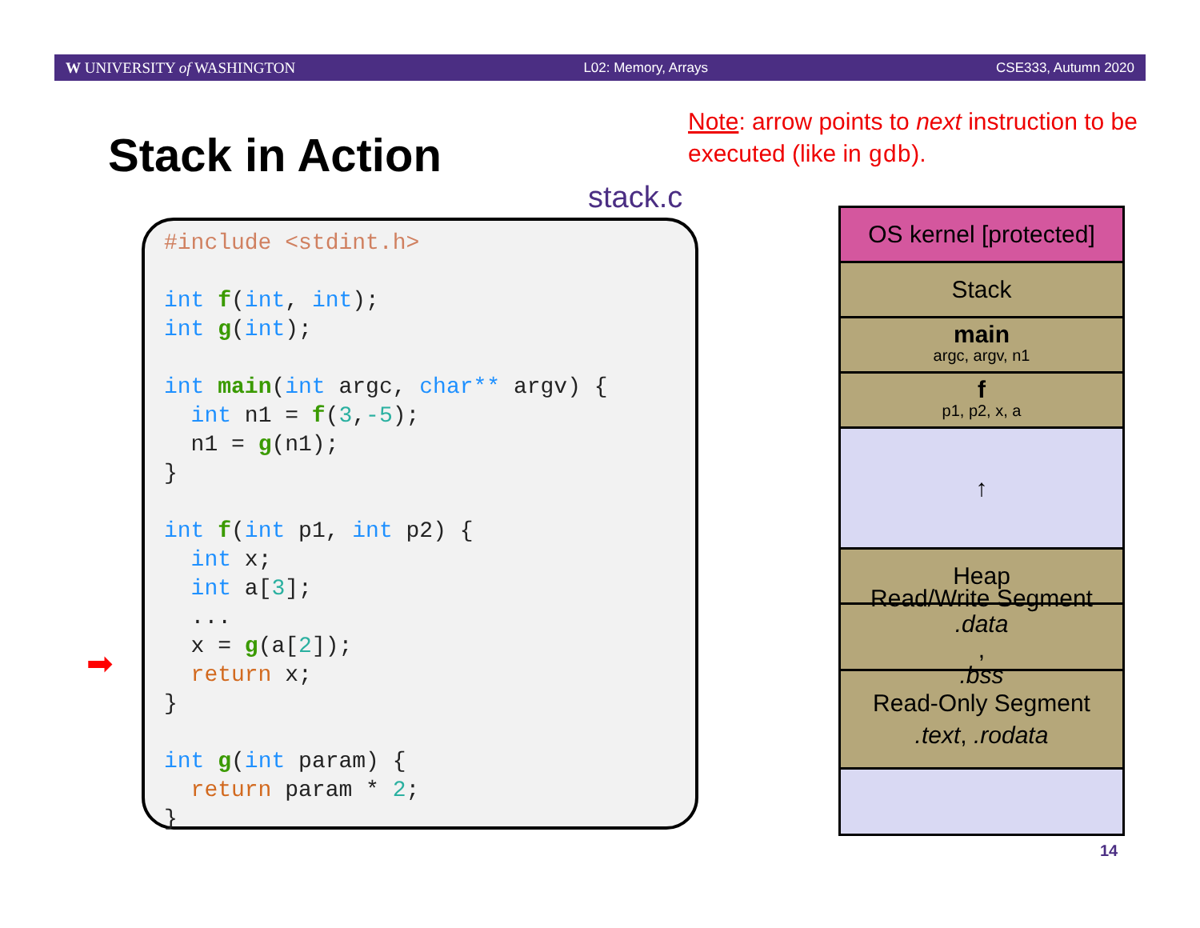W UNIVERSITY of WASHINGTON L02: Memory, Arrays CSE333, Autumn 2020
Stack in Action
Note: arrow points to next instruction to be executed (like in gdb).
stack.c
#include <stdint.h> int f(int, int); int g(int); int main(int argc, char** argv) { int n1 = f(3,-5); n1 = g(n1); } int f(int p1, int p2) { int x; int a[3]; ... x = g(a[2]); return x; } int g(int param) { return param * 2; }
➡
OS kernel [protected]
Stack
main
argc, argv, n1
f
p1, p2, x, a
↑
Heap
Read/Write Segment.data,
.bss
Read-Only Segment.text, .rodata
14